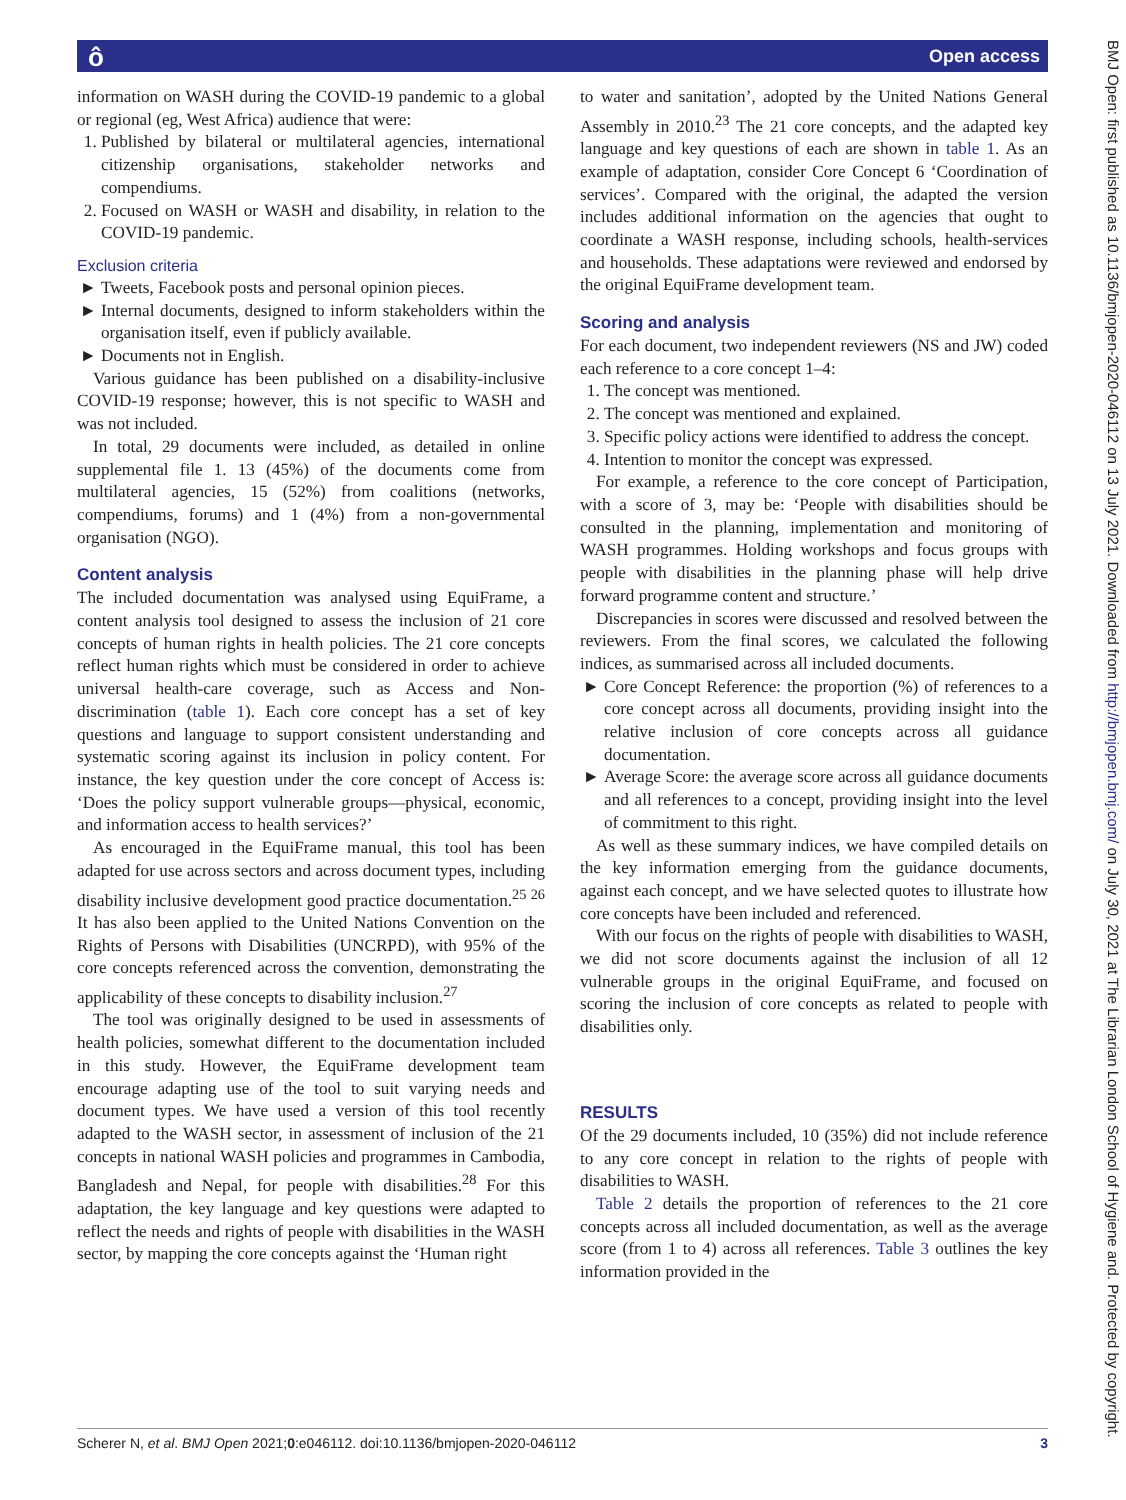Open access ô
BMJ Open: first published as 10.1136/bmjopen-2020-046112 on 13 July 2021. Downloaded from http://bmjopen.bmj.com/ on July 30, 2021 at The Librarian London School of Hygiene and. Protected by copyright.
information on WASH during the COVID-19 pandemic to a global or regional (eg, West Africa) audience that were:
1. Published by bilateral or multilateral agencies, international citizenship organisations, stakeholder networks and compendiums.
2. Focused on WASH or WASH and disability, in relation to the COVID-19 pandemic.
Exclusion criteria
Tweets, Facebook posts and personal opinion pieces.
Internal documents, designed to inform stakeholders within the organisation itself, even if publicly available.
Documents not in English.
Various guidance has been published on a disability-inclusive COVID-19 response; however, this is not specific to WASH and was not included.
In total, 29 documents were included, as detailed in online supplemental file 1. 13 (45%) of the documents come from multilateral agencies, 15 (52%) from coalitions (networks, compendiums, forums) and 1 (4%) from a non-governmental organisation (NGO).
Content analysis
The included documentation was analysed using EquiFrame, a content analysis tool designed to assess the inclusion of 21 core concepts of human rights in health policies. The 21 core concepts reflect human rights which must be considered in order to achieve universal health-care coverage, such as Access and Non-discrimination (table 1). Each core concept has a set of key questions and language to support consistent understanding and systematic scoring against its inclusion in policy content. For instance, the key question under the core concept of Access is: ‘Does the policy support vulnerable groups—physical, economic, and information access to health services?’
As encouraged in the EquiFrame manual, this tool has been adapted for use across sectors and across document types, including disability inclusive development good practice documentation.<sup>25 26</sup> It has also been applied to the United Nations Convention on the Rights of Persons with Disabilities (UNCRPD), with 95% of the core concepts referenced across the convention, demonstrating the applicability of these concepts to disability inclusion.<sup>27</sup>
The tool was originally designed to be used in assessments of health policies, somewhat different to the documentation included in this study. However, the EquiFrame development team encourage adapting use of the tool to suit varying needs and document types. We have used a version of this tool recently adapted to the WASH sector, in assessment of inclusion of the 21 concepts in national WASH policies and programmes in Cambodia, Bangladesh and Nepal, for people with disabilities.<sup>28</sup> For this adaptation, the key language and key questions were adapted to reflect the needs and rights of people with disabilities in the WASH sector, by mapping the core concepts against the ‘Human right
to water and sanitation’, adopted by the United Nations General Assembly in 2010.<sup>23</sup> The 21 core concepts, and the adapted key language and key questions of each are shown in table 1. As an example of adaptation, consider Core Concept 6 ‘Coordination of services’. Compared with the original, the adapted the version includes additional information on the agencies that ought to coordinate a WASH response, including schools, health-services and households. These adaptations were reviewed and endorsed by the original EquiFrame development team.
Scoring and analysis
For each document, two independent reviewers (NS and JW) coded each reference to a core concept 1–4:
1. The concept was mentioned.
2. The concept was mentioned and explained.
3. Specific policy actions were identified to address the concept.
4. Intention to monitor the concept was expressed.
For example, a reference to the core concept of Participation, with a score of 3, may be: ‘People with disabilities should be consulted in the planning, implementation and monitoring of WASH programmes. Holding workshops and focus groups with people with disabilities in the planning phase will help drive forward programme content and structure.’
Discrepancies in scores were discussed and resolved between the reviewers. From the final scores, we calculated the following indices, as summarised across all included documents.
Core Concept Reference: the proportion (%) of references to a core concept across all documents, providing insight into the relative inclusion of core concepts across all guidance documentation.
Average Score: the average score across all guidance documents and all references to a concept, providing insight into the level of commitment to this right.
As well as these summary indices, we have compiled details on the key information emerging from the guidance documents, against each concept, and we have selected quotes to illustrate how core concepts have been included and referenced.
With our focus on the rights of people with disabilities to WASH, we did not score documents against the inclusion of all 12 vulnerable groups in the original EquiFrame, and focused on scoring the inclusion of core concepts as related to people with disabilities only.
RESULTS
Of the 29 documents included, 10 (35%) did not include reference to any core concept in relation to the rights of people with disabilities to WASH.
Table 2 details the proportion of references to the 21 core concepts across all included documentation, as well as the average score (from 1 to 4) across all references. Table 3 outlines the key information provided in the
Scherer N, et al. BMJ Open 2021;0:e046112. doi:10.1136/bmjopen-2020-046112 3